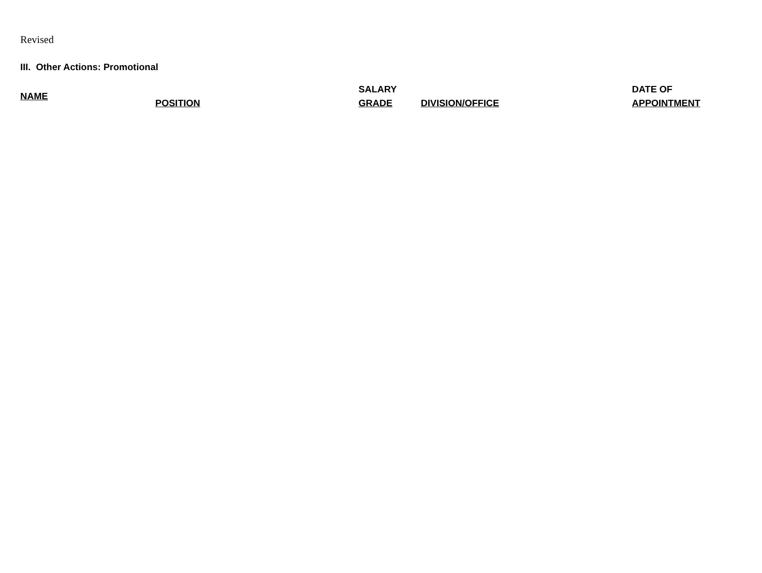Revised
III. Other Actions: Promotional
| NAME | POSITION | SALARY GRADE | DIVISION/OFFICE | DATE OF APPOINTMENT |